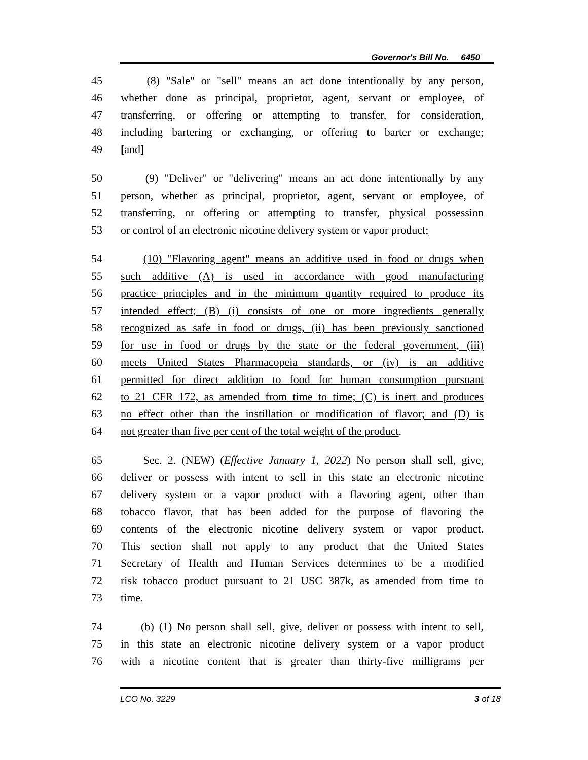Governor's Bill No. 6450
45 (8) "Sale" or "sell" means an act done intentionally by any person,
46 whether done as principal, proprietor, agent, servant or employee, of
47 transferring, or offering or attempting to transfer, for consideration,
48 including bartering or exchanging, or offering to barter or exchange;
49 [and]
50 (9) "Deliver" or "delivering" means an act done intentionally by any
51 person, whether as principal, proprietor, agent, servant or employee, of
52 transferring, or offering or attempting to transfer, physical possession
53 or control of an electronic nicotine delivery system or vapor product;
54 (10) "Flavoring agent" means an additive used in food or drugs when
55 such additive (A) is used in accordance with good manufacturing
56 practice principles and in the minimum quantity required to produce its
57 intended effect; (B) (i) consists of one or more ingredients generally
58 recognized as safe in food or drugs, (ii) has been previously sanctioned
59 for use in food or drugs by the state or the federal government, (iii)
60 meets United States Pharmacopeia standards, or (iv) is an additive
61 permitted for direct addition to food for human consumption pursuant
62 to 21 CFR 172, as amended from time to time; (C) is inert and produces
63 no effect other than the instillation or modification of flavor; and (D) is
64 not greater than five per cent of the total weight of the product.
65 Sec. 2. (NEW) (Effective January 1, 2022) No person shall sell, give,
66 deliver or possess with intent to sell in this state an electronic nicotine
67 delivery system or a vapor product with a flavoring agent, other than
68 tobacco flavor, that has been added for the purpose of flavoring the
69 contents of the electronic nicotine delivery system or vapor product.
70 This section shall not apply to any product that the United States
71 Secretary of Health and Human Services determines to be a modified
72 risk tobacco product pursuant to 21 USC 387k, as amended from time to
73 time.
74 (b) (1) No person shall sell, give, deliver or possess with intent to sell,
75 in this state an electronic nicotine delivery system or a vapor product
76 with a nicotine content that is greater than thirty-five milligrams per
LCO No. 3229 3 of 18